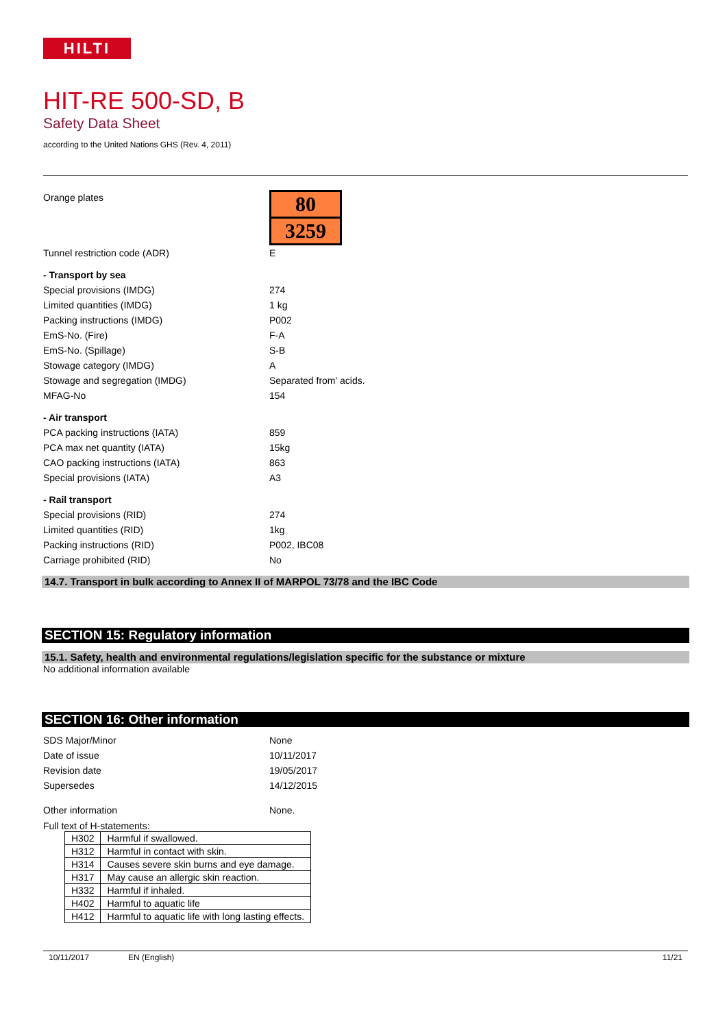HILTI
HIT-RE 500-SD, B
Safety Data Sheet
according to the United Nations GHS (Rev. 4, 2011)
Orange plates
80
3259
Tunnel restriction code (ADR) E
- Transport by sea
Special provisions (IMDG) 274
Limited quantities (IMDG) 1 kg
Packing instructions (IMDG) P002
EmS-No. (Fire) F-A
EmS-No. (Spillage) S-B
Stowage category (IMDG) A
Stowage and segregation (IMDG) Separated from' acids.
MFAG-No 154
- Air transport
PCA packing instructions (IATA) 859
PCA max net quantity (IATA) 15kg
CAO packing instructions (IATA) 863
Special provisions (IATA) A3
- Rail transport
Special provisions (RID) 274
Limited quantities (RID) 1kg
Packing instructions (RID) P002, IBC08
Carriage prohibited (RID) No
14.7. Transport in bulk according to Annex II of MARPOL 73/78 and the IBC Code
SECTION 15: Regulatory information
15.1. Safety, health and environmental regulations/legislation specific for the substance or mixture
No additional information available
SECTION 16: Other information
SDS Major/Minor None
Date of issue 10/11/2017
Revision date 19/05/2017
Supersedes 14/12/2015
Other information None.
Full text of H-statements:
| H302 | Harmful if swallowed. |
| H312 | Harmful in contact with skin. |
| H314 | Causes severe skin burns and eye damage. |
| H317 | May cause an allergic skin reaction. |
| H332 | Harmful if inhaled. |
| H402 | Harmful to aquatic life |
| H412 | Harmful to aquatic life with long lasting effects. |
10/11/2017 EN (English) 11/21